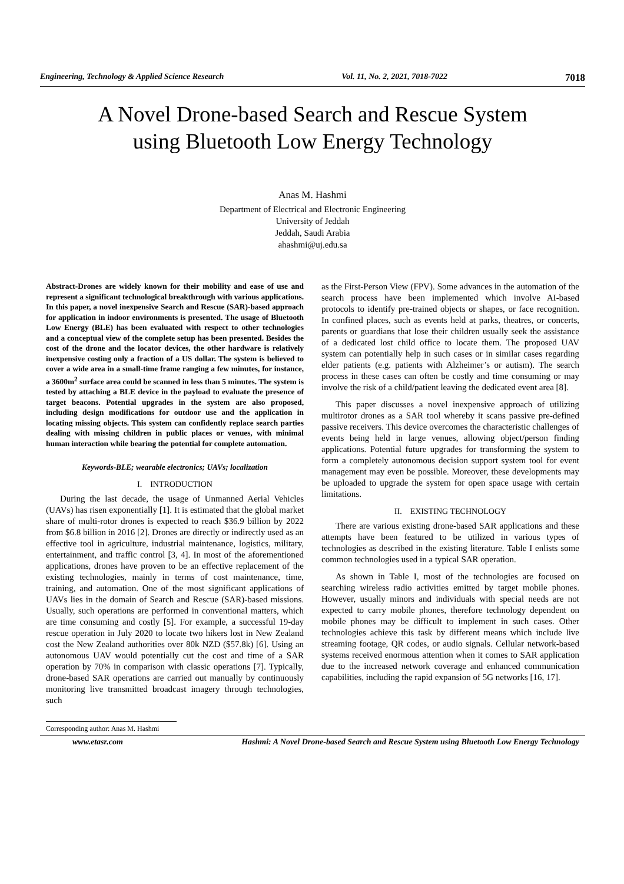Engineering, Technology & Applied Science Research Vol. 11, No. 2, 2021, 7018-7022 7018
A Novel Drone-based Search and Rescue System
using Bluetooth Low Energy Technology
Anas M. Hashmi
Department of Electrical and Electronic Engineering
University of Jeddah
Jeddah, Saudi Arabia
ahashmi@uj.edu.sa
Abstract-Drones are widely known for their mobility and ease of use and represent a significant technological breakthrough with various applications. In this paper, a novel inexpensive Search and Rescue (SAR)-based approach for application in indoor environments is presented. The usage of Bluetooth Low Energy (BLE) has been evaluated with respect to other technologies and a conceptual view of the complete setup has been presented. Besides the cost of the drone and the locator devices, the other hardware is relatively inexpensive costing only a fraction of a US dollar. The system is believed to cover a wide area in a small-time frame ranging a few minutes, for instance, a 3600m<sup>2</sup> surface area could be scanned in less than 5 minutes. The system is tested by attaching a BLE device in the payload to evaluate the presence of target beacons. Potential upgrades in the system are also proposed, including design modifications for outdoor use and the application in locating missing objects. This system can confidently replace search parties dealing with missing children in public places or venues, with minimal human interaction while bearing the potential for complete automation.
Keywords-BLE; wearable electronics; UAVs; localization
I. INTRODUCTION
During the last decade, the usage of Unmanned Aerial Vehicles (UAVs) has risen exponentially [1]. It is estimated that the global market share of multi-rotor drones is expected to reach $36.9 billion by 2022 from $6.8 billion in 2016 [2]. Drones are directly or indirectly used as an effective tool in agriculture, industrial maintenance, logistics, military, entertainment, and traffic control [3, 4]. In most of the aforementioned applications, drones have proven to be an effective replacement of the existing technologies, mainly in terms of cost maintenance, time, training, and automation. One of the most significant applications of UAVs lies in the domain of Search and Rescue (SAR)-based missions. Usually, such operations are performed in conventional matters, which are time consuming and costly [5]. For example, a successful 19-day rescue operation in July 2020 to locate two hikers lost in New Zealand cost the New Zealand authorities over 80k NZD ($57.8k) [6]. Using an autonomous UAV would potentially cut the cost and time of a SAR operation by 70% in comparison with classic operations [7]. Typically, drone-based SAR operations are carried out manually by continuously monitoring live transmitted broadcast imagery through technologies, such
as the First-Person View (FPV). Some advances in the automation of the search process have been implemented which involve AI-based protocols to identify pre-trained objects or shapes, or face recognition. In confined places, such as events held at parks, theatres, or concerts, parents or guardians that lose their children usually seek the assistance of a dedicated lost child office to locate them. The proposed UAV system can potentially help in such cases or in similar cases regarding elder patients (e.g. patients with Alzheimer’s or autism). The search process in these cases can often be costly and time consuming or may involve the risk of a child/patient leaving the dedicated event area [8].
This paper discusses a novel inexpensive approach of utilizing multirotor drones as a SAR tool whereby it scans passive pre-defined passive receivers. This device overcomes the characteristic challenges of events being held in large venues, allowing object/person finding applications. Potential future upgrades for transforming the system to form a completely autonomous decision support system tool for event management may even be possible. Moreover, these developments may be uploaded to upgrade the system for open space usage with certain limitations.
II. EXISTING TECHNOLOGY
There are various existing drone-based SAR applications and these attempts have been featured to be utilized in various types of technologies as described in the existing literature. Table I enlists some common technologies used in a typical SAR operation.
As shown in Table I, most of the technologies are focused on searching wireless radio activities emitted by target mobile phones. However, usually minors and individuals with special needs are not expected to carry mobile phones, therefore technology dependent on mobile phones may be difficult to implement in such cases. Other technologies achieve this task by different means which include live streaming footage, QR codes, or audio signals. Cellular network-based systems received enormous attention when it comes to SAR application due to the increased network coverage and enhanced communication capabilities, including the rapid expansion of 5G networks [16, 17].
Corresponding author: Anas M. Hashmi
www.etasr.com Hashmi: A Novel Drone-based Search and Rescue System using Bluetooth Low Energy Technology